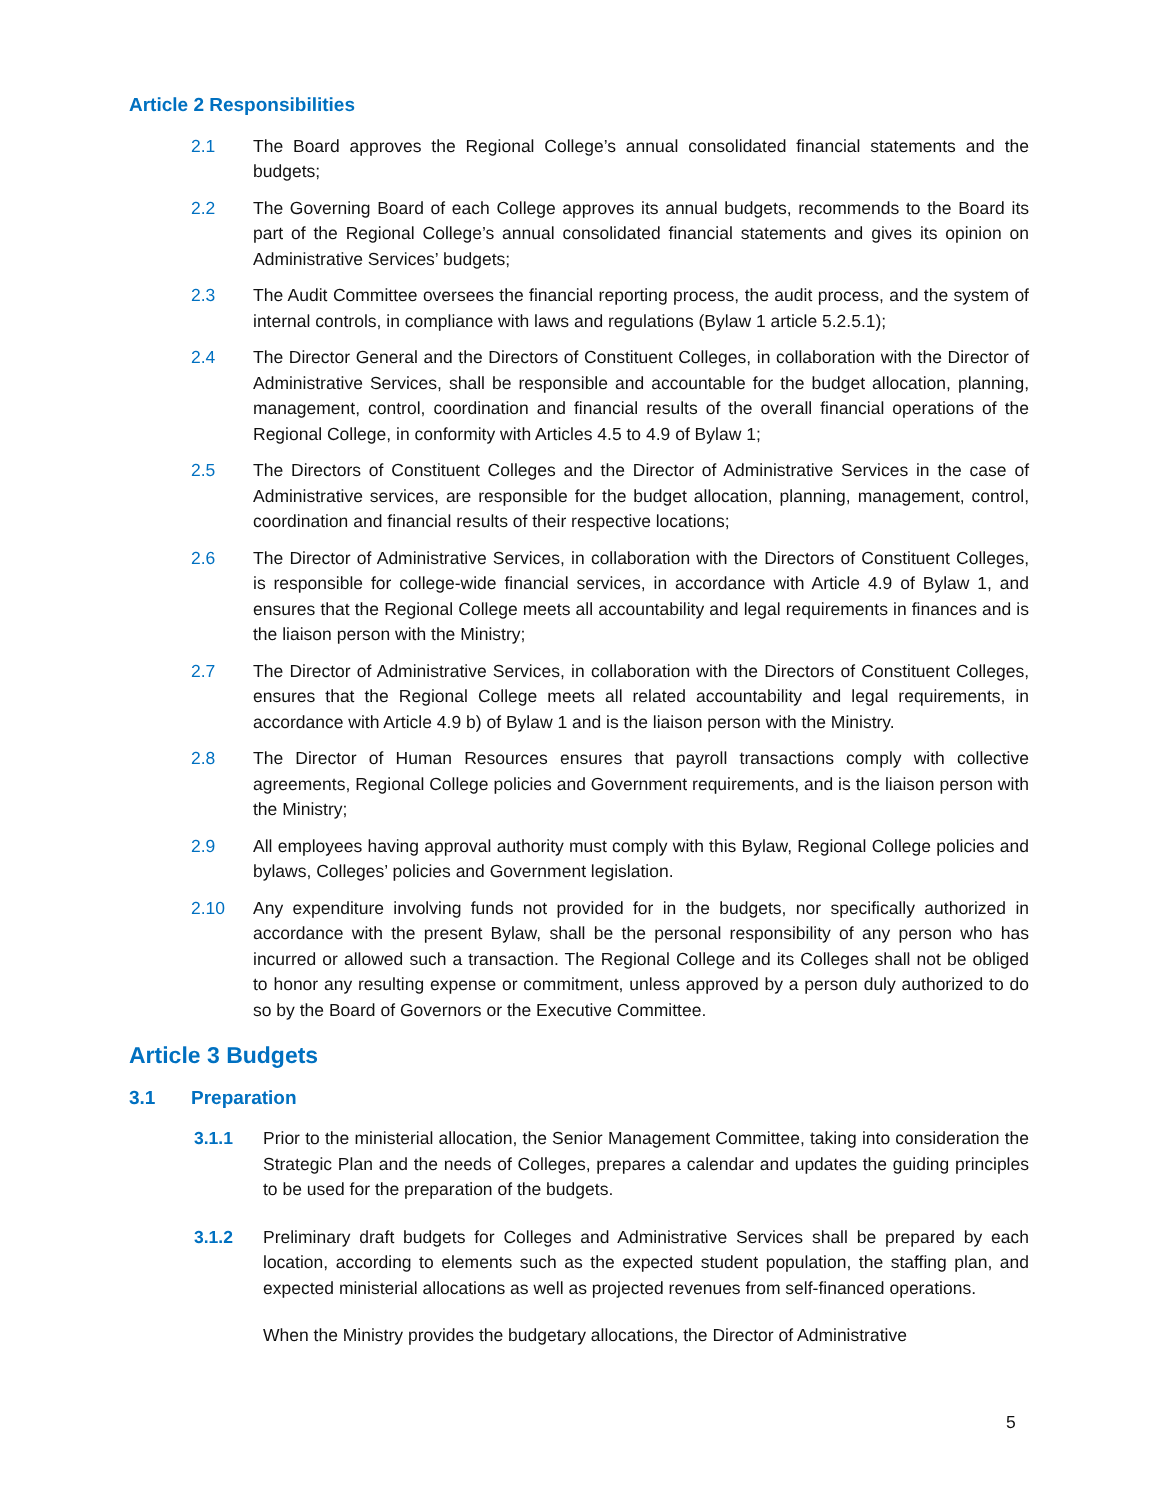Article 2 Responsibilities
2.1 The Board approves the Regional College’s annual consolidated financial statements and the budgets;
2.2 The Governing Board of each College approves its annual budgets, recommends to the Board its part of the Regional College’s annual consolidated financial statements and gives its opinion on Administrative Services’ budgets;
2.3 The Audit Committee oversees the financial reporting process, the audit process, and the system of internal controls, in compliance with laws and regulations (Bylaw 1 article 5.2.5.1);
2.4 The Director General and the Directors of Constituent Colleges, in collaboration with the Director of Administrative Services, shall be responsible and accountable for the budget allocation, planning, management, control, coordination and financial results of the overall financial operations of the Regional College, in conformity with Articles 4.5 to 4.9 of Bylaw 1;
2.5 The Directors of Constituent Colleges and the Director of Administrative Services in the case of Administrative services, are responsible for the budget allocation, planning, management, control, coordination and financial results of their respective locations;
2.6 The Director of Administrative Services, in collaboration with the Directors of Constituent Colleges, is responsible for college-wide financial services, in accordance with Article 4.9 of Bylaw 1, and ensures that the Regional College meets all accountability and legal requirements in finances and is the liaison person with the Ministry;
2.7 The Director of Administrative Services, in collaboration with the Directors of Constituent Colleges, ensures that the Regional College meets all related accountability and legal requirements, in accordance with Article 4.9 b) of Bylaw 1 and is the liaison person with the Ministry.
2.8 The Director of Human Resources ensures that payroll transactions comply with collective agreements, Regional College policies and Government requirements, and is the liaison person with the Ministry;
2.9 All employees having approval authority must comply with this Bylaw, Regional College policies and bylaws, Colleges’ policies and Government legislation.
2.10 Any expenditure involving funds not provided for in the budgets, nor specifically authorized in accordance with the present Bylaw, shall be the personal responsibility of any person who has incurred or allowed such a transaction. The Regional College and its Colleges shall not be obliged to honor any resulting expense or commitment, unless approved by a person duly authorized to do so by the Board of Governors or the Executive Committee.
Article 3 Budgets
3.1 Preparation
3.1.1 Prior to the ministerial allocation, the Senior Management Committee, taking into consideration the Strategic Plan and the needs of Colleges, prepares a calendar and updates the guiding principles to be used for the preparation of the budgets.
3.1.2 Preliminary draft budgets for Colleges and Administrative Services shall be prepared by each location, according to elements such as the expected student population, the staffing plan, and expected ministerial allocations as well as projected revenues from self-financed operations.
When the Ministry provides the budgetary allocations, the Director of Administrative
5